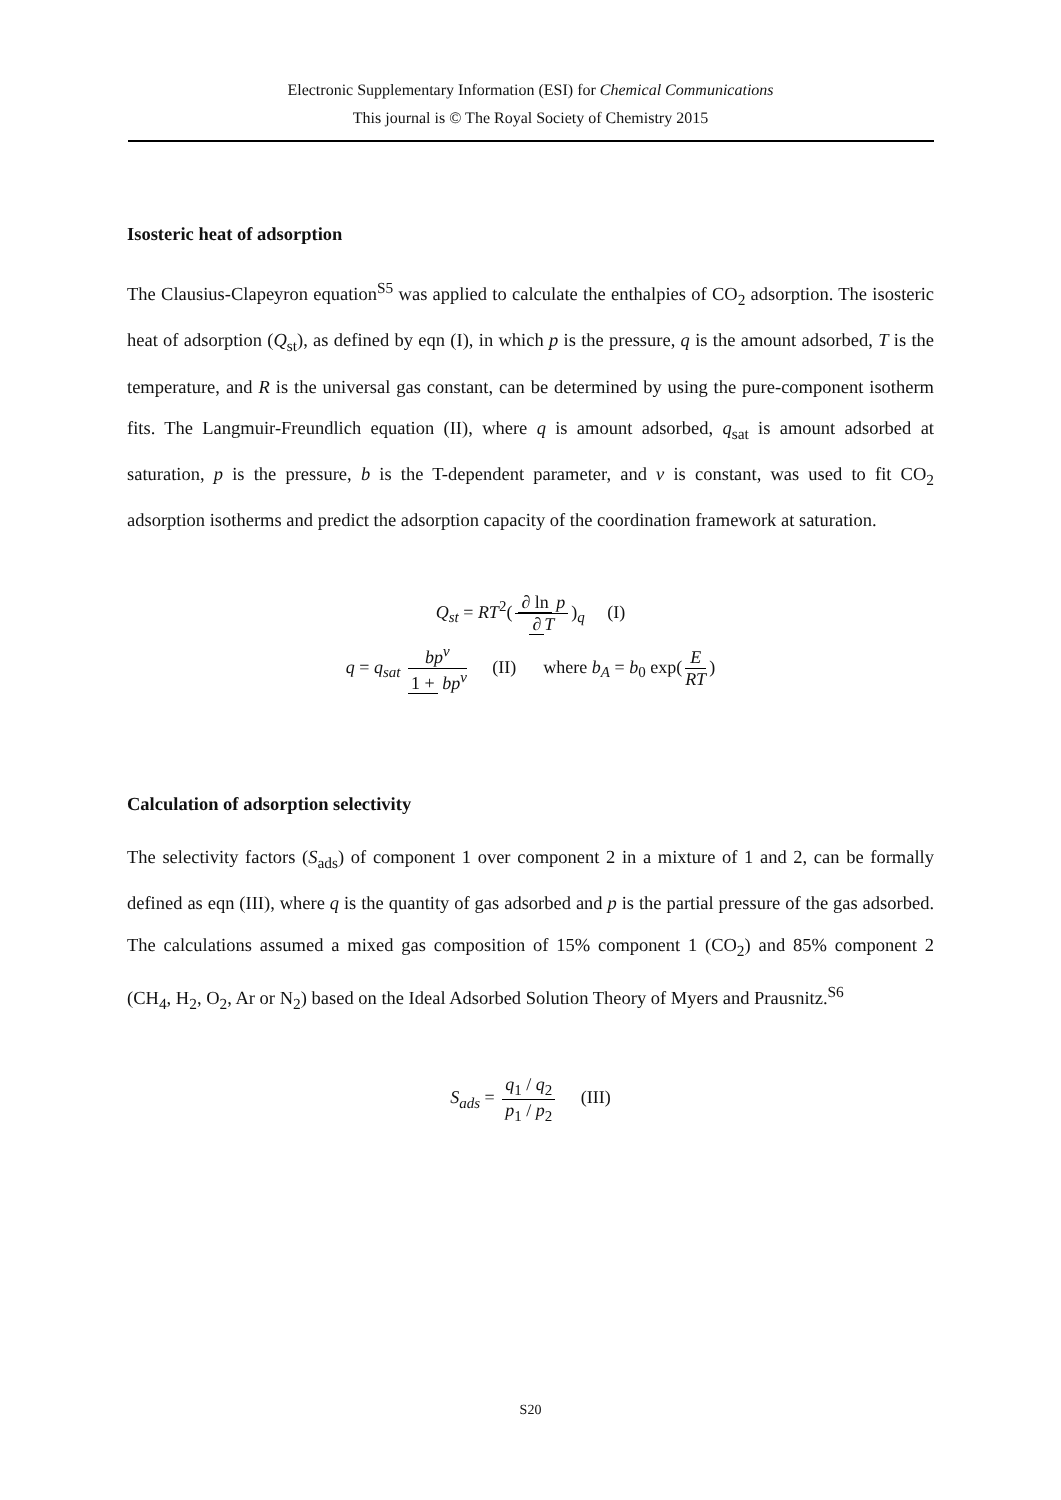Electronic Supplementary Information (ESI) for Chemical Communications
This journal is © The Royal Society of Chemistry 2015
Isosteric heat of adsorption
The Clausius-Clapeyron equation<sup>S5</sup> was applied to calculate the enthalpies of CO<sub>2</sub> adsorption. The isosteric heat of adsorption (Q<sub>st</sub>), as defined by eqn (I), in which p is the pressure, q is the amount adsorbed, T is the temperature, and R is the universal gas constant, can be determined by using the pure-component isotherm fits. The Langmuir-Freundlich equation (II), where q is amount adsorbed, q<sub>sat</sub> is amount adsorbed at saturation, p is the pressure, b is the T-dependent parameter, and v is constant, was used to fit CO<sub>2</sub> adsorption isotherms and predict the adsorption capacity of the coordination framework at saturation.
Q<sub>st</sub> = RT<sup>2</sup>(∂ ln p ∂ T)<sub>q</sub> (I)
q = q<sub>sat</sub> bp<sup>v</sup> 1 + bp<sup>v</sup> (II) where b<sub>A</sub> = b<sub>0</sub> exp(E RT)
Calculation of adsorption selectivity
The selectivity factors (S<sub>ads</sub>) of component 1 over component 2 in a mixture of 1 and 2, can be formally defined as eqn (III), where q is the quantity of gas adsorbed and p is the partial pressure of the gas adsorbed. The calculations assumed a mixed gas composition of 15% component 1 (CO<sub>2</sub>) and 85% component 2 (CH<sub>4</sub>, H<sub>2</sub>, O<sub>2</sub>, Ar or N<sub>2</sub>) based on the Ideal Adsorbed Solution Theory of Myers and Prausnitz.<sup>S6</sup>
S<sub>ads</sub> = q<sub>1</sub> / q<sub>2</sub> p<sub>1</sub> / p<sub>2</sub> (III)
S20